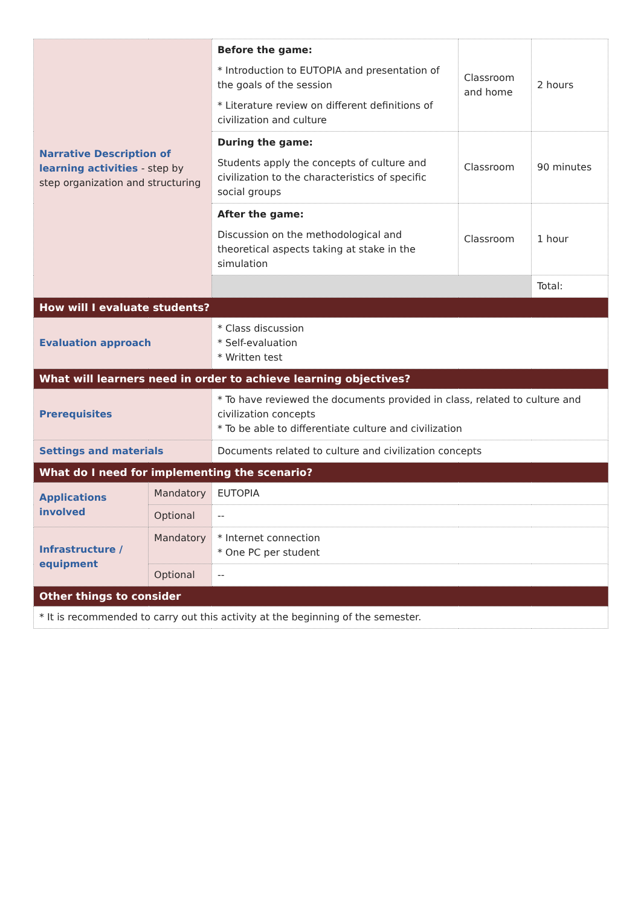| Narrative Description of learning activities - step by step organization and structuring | | Before the game: * Introduction to EUTOPIA and presentation of the goals of the session * Literature review on different definitions of civilization and culture | Classroom and home | 2 hours |
| | | During the game: Students apply the concepts of culture and civilization to the characteristics of specific social groups | Classroom | 90 minutes |
| | | After the game: Discussion on the methodological and theoretical aspects taking at stake in the simulation | Classroom | 1 hour |
| | | | | Total: |
| How will I evaluate students? | | | | |
| Evaluation approach | | * Class discussion * Self-evaluation * Written test | | |
| What will learners need in order to achieve learning objectives? | | | | |
| Prerequisites | | * To have reviewed the documents provided in class, related to culture and civilization concepts * To be able to differentiate culture and civilization | | |
| Settings and materials | | Documents related to culture and civilization concepts | | |
| What do I need for implementing the scenario? | | | | |
| Applications involved | Mandatory | EUTOPIA | | |
| | Optional | -- | | |
| Infrastructure / equipment | Mandatory | * Internet connection * One PC per student | | |
| | Optional | -- | | |
| Other things to consider | | | | |
| * It is recommended to carry out this activity at the beginning of the semester. | | | | |